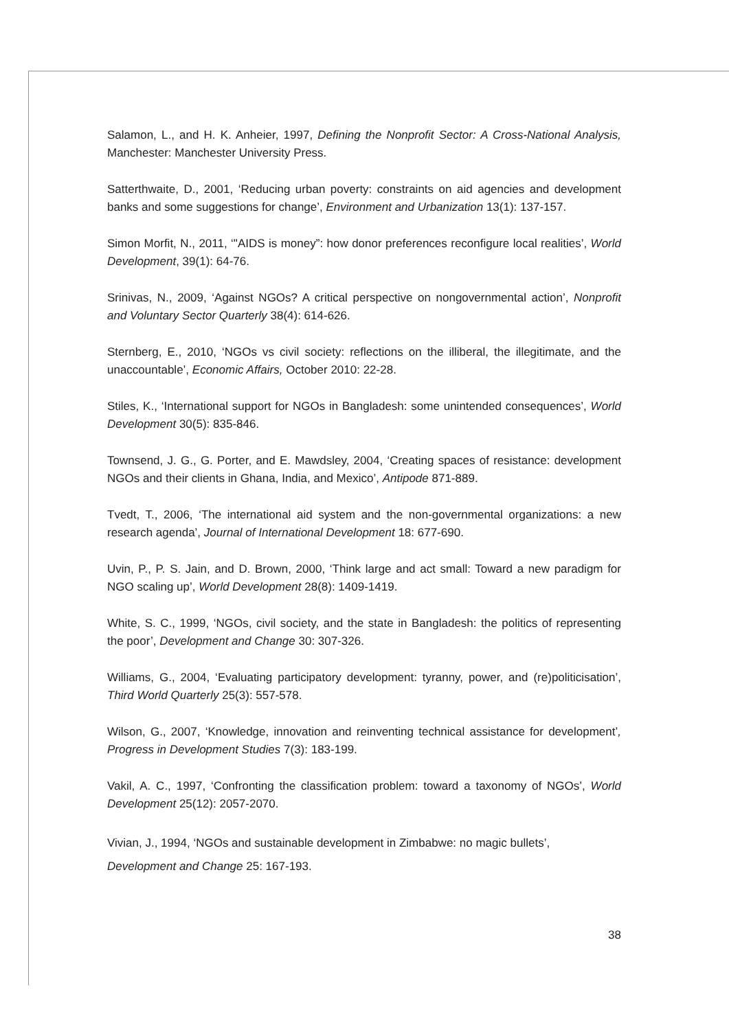Salamon, L., and H. K. Anheier, 1997, Defining the Nonprofit Sector: A Cross-National Analysis, Manchester: Manchester University Press.
Satterthwaite, D., 2001, ‘Reducing urban poverty: constraints on aid agencies and development banks and some suggestions for change’, Environment and Urbanization 13(1): 137-157.
Simon Morfit, N., 2011, ‘"AIDS is money”: how donor preferences reconfigure local realities’, World Development, 39(1): 64-76.
Srinivas, N., 2009, ‘Against NGOs? A critical perspective on nongovernmental action’, Nonprofit and Voluntary Sector Quarterly 38(4): 614-626.
Sternberg, E., 2010, ‘NGOs vs civil society: reflections on the illiberal, the illegitimate, and the unaccountable’, Economic Affairs, October 2010: 22-28.
Stiles, K., ‘International support for NGOs in Bangladesh: some unintended consequences’, World Development 30(5): 835-846.
Townsend, J. G., G. Porter, and E. Mawdsley, 2004, ‘Creating spaces of resistance: development NGOs and their clients in Ghana, India, and Mexico’, Antipode 871-889.
Tvedt, T., 2006, ‘The international aid system and the non-governmental organizations: a new research agenda’, Journal of International Development 18: 677-690.
Uvin, P., P. S. Jain, and D. Brown, 2000, ‘Think large and act small: Toward a new paradigm for NGO scaling up’, World Development 28(8): 1409-1419.
White, S. C., 1999, ‘NGOs, civil society, and the state in Bangladesh: the politics of representing the poor’, Development and Change 30: 307-326.
Williams, G., 2004, ‘Evaluating participatory development: tyranny, power, and (re)politicisation’, Third World Quarterly 25(3): 557-578.
Wilson, G., 2007, ‘Knowledge, innovation and reinventing technical assistance for development’, Progress in Development Studies 7(3): 183-199.
Vakil, A. C., 1997, ‘Confronting the classification problem: toward a taxonomy of NGOs’, World Development 25(12): 2057-2070.
Vivian, J., 1994, ‘NGOs and sustainable development in Zimbabwe: no magic bullets’,
Development and Change 25: 167-193.
38